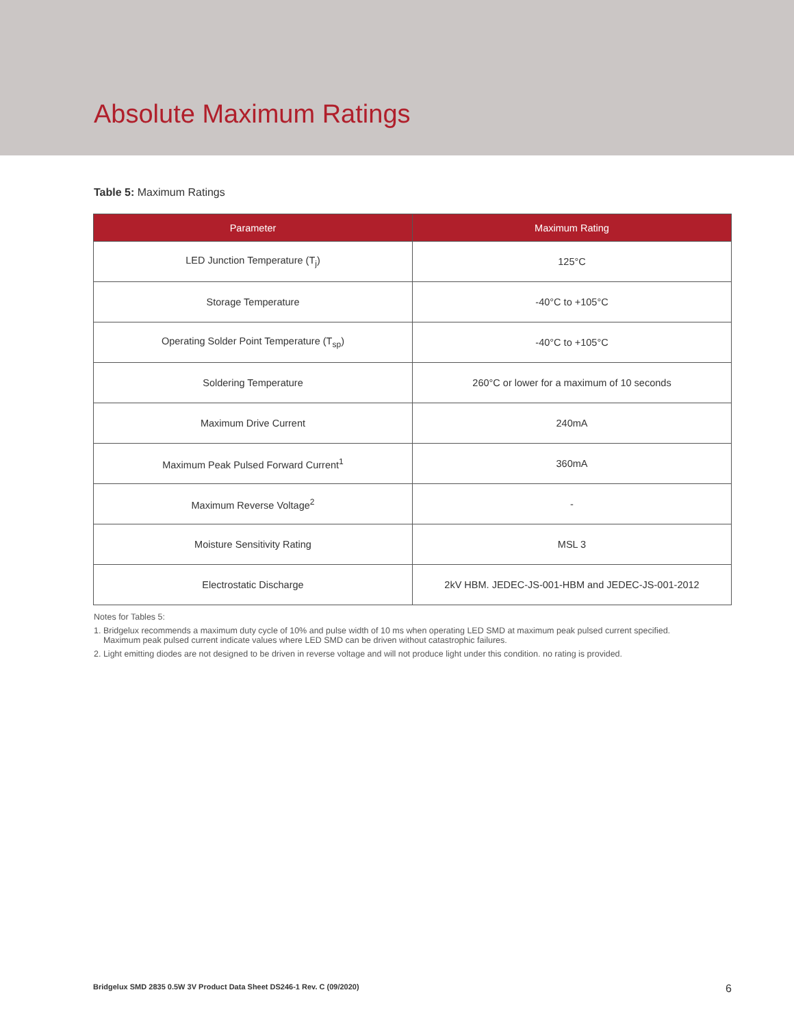Absolute Maximum Ratings
Table 5: Maximum Ratings
| Parameter | Maximum Rating |
| --- | --- |
| LED Junction Temperature (T<sub>j</sub>) | 125°C |
| Storage Temperature | -40°C to +105°C |
| Operating Solder Point Temperature (T<sub>sp</sub>) | -40°C to +105°C |
| Soldering Temperature | 260°C or lower for a maximum of 10 seconds |
| Maximum Drive Current | 240mA |
| Maximum Peak Pulsed Forward Current<sup>1</sup> | 360mA |
| Maximum Reverse Voltage<sup>2</sup> | - |
| Moisture Sensitivity Rating | MSL 3 |
| Electrostatic Discharge | 2kV HBM. JEDEC-JS-001-HBM and JEDEC-JS-001-2012 |
Notes for Tables 5:
1. Bridgelux recommends a maximum duty cycle of 10% and pulse width of 10 ms when operating LED SMD at maximum peak pulsed current specified.
Maximum peak pulsed current indicate values where LED SMD can be driven without catastrophic failures.
2. Light emitting diodes are not designed to be driven in reverse voltage and will not produce light under this condition. no rating is provided.
Bridgelux SMD 2835 0.5W 3V Product Data Sheet DS246-1 Rev. C (09/2020) 6